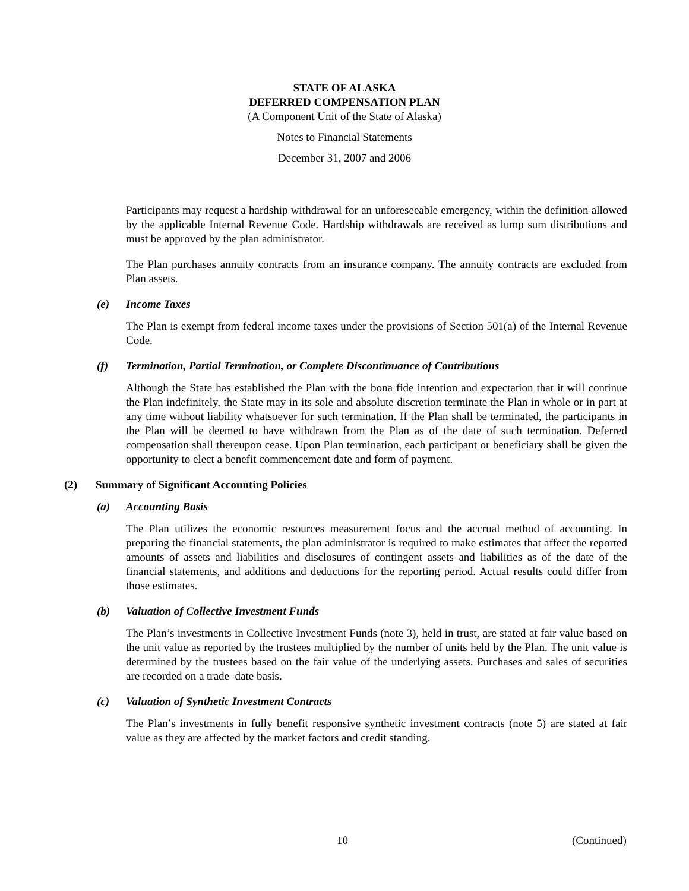STATE OF ALASKA
DEFERRED COMPENSATION PLAN
(A Component Unit of the State of Alaska)
Notes to Financial Statements
December 31, 2007 and 2006
Participants may request a hardship withdrawal for an unforeseeable emergency, within the definition allowed by the applicable Internal Revenue Code. Hardship withdrawals are received as lump sum distributions and must be approved by the plan administrator.
The Plan purchases annuity contracts from an insurance company. The annuity contracts are excluded from Plan assets.
(e) Income Taxes
The Plan is exempt from federal income taxes under the provisions of Section 501(a) of the Internal Revenue Code.
(f) Termination, Partial Termination, or Complete Discontinuance of Contributions
Although the State has established the Plan with the bona fide intention and expectation that it will continue the Plan indefinitely, the State may in its sole and absolute discretion terminate the Plan in whole or in part at any time without liability whatsoever for such termination. If the Plan shall be terminated, the participants in the Plan will be deemed to have withdrawn from the Plan as of the date of such termination. Deferred compensation shall thereupon cease. Upon Plan termination, each participant or beneficiary shall be given the opportunity to elect a benefit commencement date and form of payment.
(2) Summary of Significant Accounting Policies
(a) Accounting Basis
The Plan utilizes the economic resources measurement focus and the accrual method of accounting. In preparing the financial statements, the plan administrator is required to make estimates that affect the reported amounts of assets and liabilities and disclosures of contingent assets and liabilities as of the date of the financial statements, and additions and deductions for the reporting period. Actual results could differ from those estimates.
(b) Valuation of Collective Investment Funds
The Plan’s investments in Collective Investment Funds (note 3), held in trust, are stated at fair value based on the unit value as reported by the trustees multiplied by the number of units held by the Plan. The unit value is determined by the trustees based on the fair value of the underlying assets. Purchases and sales of securities are recorded on a trade–date basis.
(c) Valuation of Synthetic Investment Contracts
The Plan’s investments in fully benefit responsive synthetic investment contracts (note 5) are stated at fair value as they are affected by the market factors and credit standing.
10 (Continued)